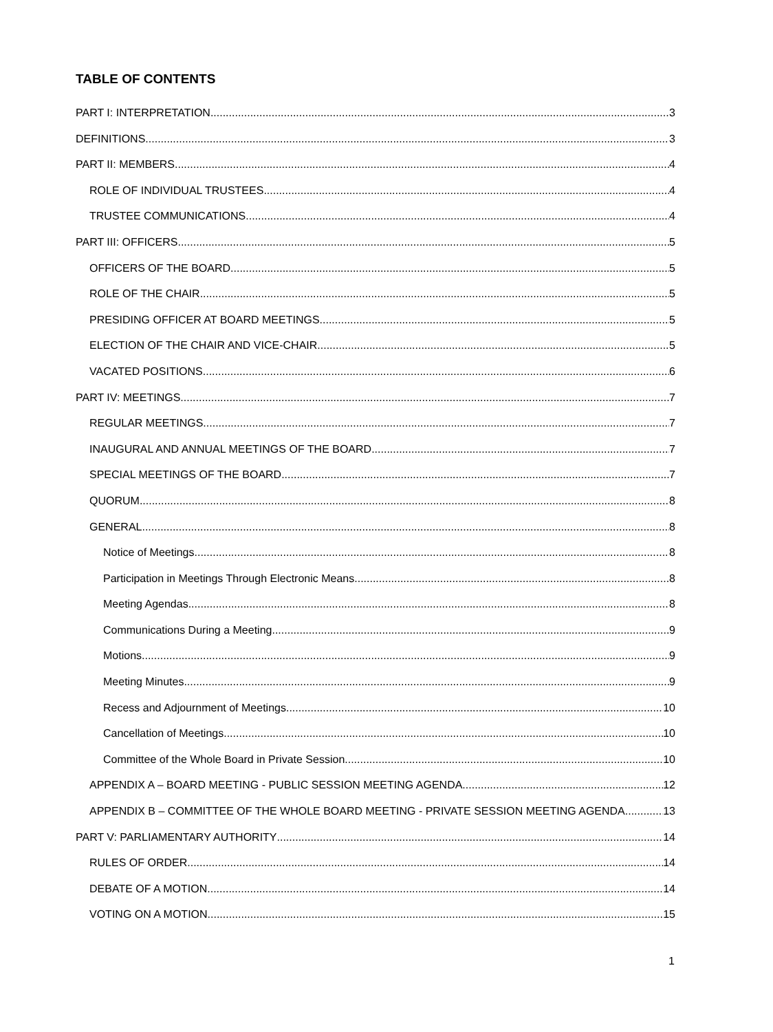TABLE OF CONTENTS
PART I: INTERPRETATION 3
DEFINITIONS 3
PART II: MEMBERS 4
ROLE OF INDIVIDUAL TRUSTEES 4
TRUSTEE COMMUNICATIONS 4
PART III: OFFICERS 5
OFFICERS OF THE BOARD 5
ROLE OF THE CHAIR 5
PRESIDING OFFICER AT BOARD MEETINGS 5
ELECTION OF THE CHAIR AND VICE-CHAIR 5
VACATED POSITIONS 6
PART IV: MEETINGS 7
REGULAR MEETINGS 7
INAUGURAL AND ANNUAL MEETINGS OF THE BOARD 7
SPECIAL MEETINGS OF THE BOARD 7
QUORUM 8
GENERAL 8
Notice of Meetings 8
Participation in Meetings Through Electronic Means 8
Meeting Agendas 8
Communications During a Meeting 9
Motions 9
Meeting Minutes 9
Recess and Adjournment of Meetings 10
Cancellation of Meetings 10
Committee of the Whole Board in Private Session 10
APPENDIX A – BOARD MEETING - PUBLIC SESSION MEETING AGENDA 12
APPENDIX B – COMMITTEE OF THE WHOLE BOARD MEETING - PRIVATE SESSION MEETING AGENDA 13
PART V: PARLIAMENTARY AUTHORITY 14
RULES OF ORDER 14
DEBATE OF A MOTION 14
VOTING ON A MOTION 15
1